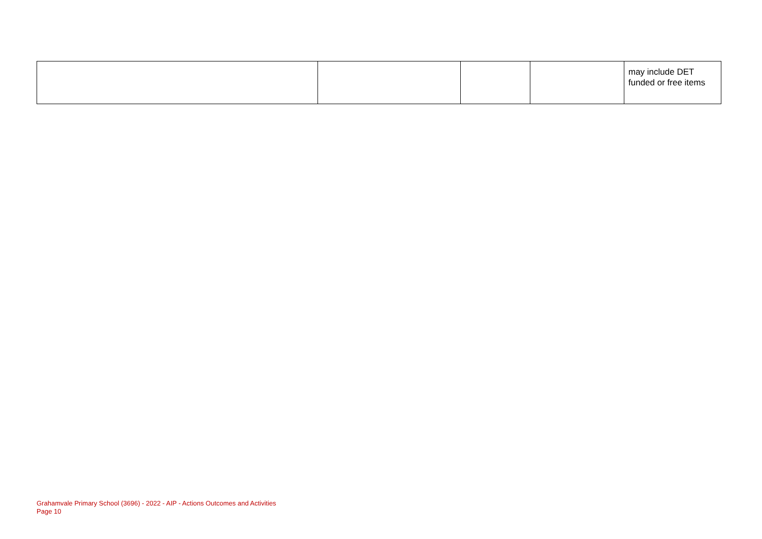| | | | | may include DET funded or free items |
Grahamvale Primary School (3696) - 2022 - AIP - Actions Outcomes and Activities
Page 10